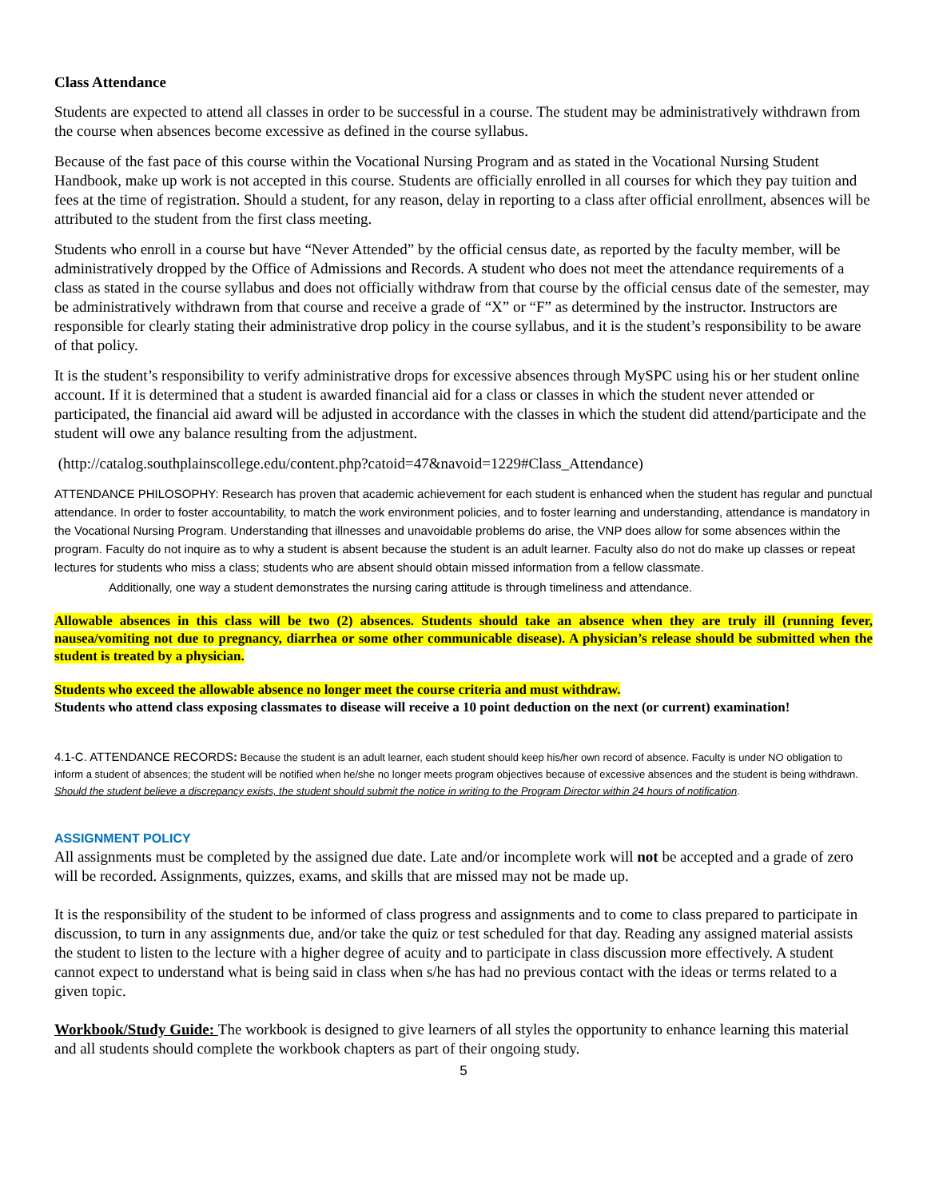Class Attendance
Students are expected to attend all classes in order to be successful in a course. The student may be administratively withdrawn from the course when absences become excessive as defined in the course syllabus.
Because of the fast pace of this course within the Vocational Nursing Program and as stated in the Vocational Nursing Student Handbook, make up work is not accepted in this course. Students are officially enrolled in all courses for which they pay tuition and fees at the time of registration. Should a student, for any reason, delay in reporting to a class after official enrollment, absences will be attributed to the student from the first class meeting.
Students who enroll in a course but have “Never Attended” by the official census date, as reported by the faculty member, will be administratively dropped by the Office of Admissions and Records. A student who does not meet the attendance requirements of a class as stated in the course syllabus and does not officially withdraw from that course by the official census date of the semester, may be administratively withdrawn from that course and receive a grade of “X” or “F” as determined by the instructor. Instructors are responsible for clearly stating their administrative drop policy in the course syllabus, and it is the student’s responsibility to be aware of that policy.
It is the student’s responsibility to verify administrative drops for excessive absences through MySPC using his or her student online account. If it is determined that a student is awarded financial aid for a class or classes in which the student never attended or participated, the financial aid award will be adjusted in accordance with the classes in which the student did attend/participate and the student will owe any balance resulting from the adjustment.
(http://catalog.southplainscollege.edu/content.php?catoid=47&navoid=1229#Class_Attendance)
ATTENDANCE PHILOSOPHY: Research has proven that academic achievement for each student is enhanced when the student has regular and punctual attendance. In order to foster accountability, to match the work environment policies, and to foster learning and understanding, attendance is mandatory in the Vocational Nursing Program. Understanding that illnesses and unavoidable problems do arise, the VNP does allow for some absences within the program. Faculty do not inquire as to why a student is absent because the student is an adult learner. Faculty also do not do make up classes or repeat lectures for students who miss a class; students who are absent should obtain missed information from a fellow classmate.
Additionally, one way a student demonstrates the nursing caring attitude is through timeliness and attendance.
Allowable absences in this class will be two (2) absences. Students should take an absence when they are truly ill (running fever, nausea/vomiting not due to pregnancy, diarrhea or some other communicable disease). A physician’s release should be submitted when the student is treated by a physician.
Students who exceed the allowable absence no longer meet the course criteria and must withdraw.
Students who attend class exposing classmates to disease will receive a 10 point deduction on the next (or current) examination!
4.1-C. ATTENDANCE RECORDS: Because the student is an adult learner, each student should keep his/her own record of absence. Faculty is under NO obligation to inform a student of absences; the student will be notified when he/she no longer meets program objectives because of excessive absences and the student is being withdrawn. Should the student believe a discrepancy exists, the student should submit the notice in writing to the Program Director within 24 hours of notification.
ASSIGNMENT POLICY
All assignments must be completed by the assigned due date. Late and/or incomplete work will not be accepted and a grade of zero will be recorded. Assignments, quizzes, exams, and skills that are missed may not be made up.
It is the responsibility of the student to be informed of class progress and assignments and to come to class prepared to participate in discussion, to turn in any assignments due, and/or take the quiz or test scheduled for that day. Reading any assigned material assists the student to listen to the lecture with a higher degree of acuity and to participate in class discussion more effectively. A student cannot expect to understand what is being said in class when s/he has had no previous contact with the ideas or terms related to a given topic.
Workbook/Study Guide: The workbook is designed to give learners of all styles the opportunity to enhance learning this material and all students should complete the workbook chapters as part of their ongoing study.
5